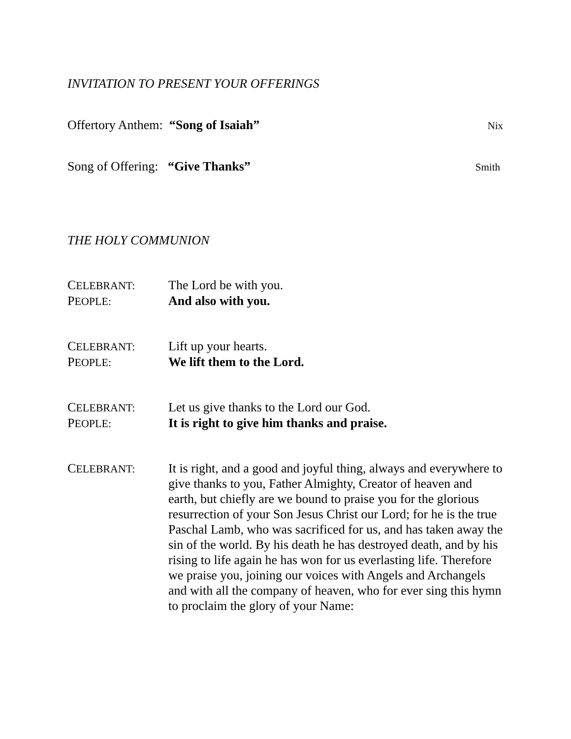INVITATION TO PRESENT YOUR OFFERINGS
Offertory Anthem: “Song of Isaiah” Nix
Song of Offering: “Give Thanks” Smith
THE HOLY COMMUNION
CELEBRANT:
The Lord be with you.
PEOPLE:
And also with you.
CELEBRANT:
Lift up your hearts.
PEOPLE:
We lift them to the Lord.
CELEBRANT:
Let us give thanks to the Lord our God.
PEOPLE:
It is right to give him thanks and praise.
CELEBRANT:
It is right, and a good and joyful thing, always and everywhere to give thanks to you, Father Almighty, Creator of heaven and earth, but chiefly are we bound to praise you for the glorious resurrection of your Son Jesus Christ our Lord; for he is the true Paschal Lamb, who was sacrificed for us, and has taken away the sin of the world. By his death he has destroyed death, and by his rising to life again he has won for us everlasting life. Therefore we praise you, joining our voices with Angels and Archangels and with all the company of heaven, who for ever sing this hymn to proclaim the glory of your Name: